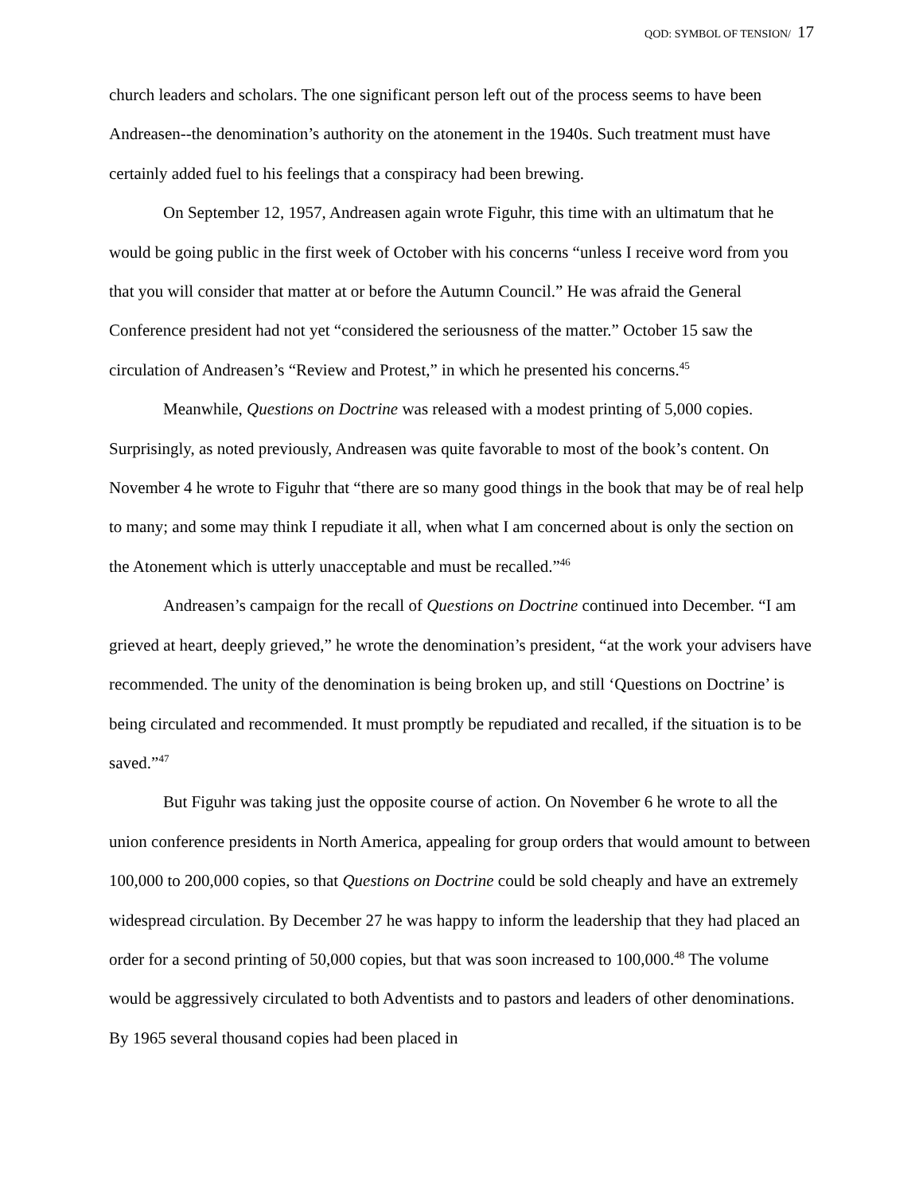QOD: SYMBOL OF TENSION/ 17
church leaders and scholars. The one significant person left out of the process seems to have been Andreasen--the denomination’s authority on the atonement in the 1940s. Such treatment must have certainly added fuel to his feelings that a conspiracy had been brewing.
On September 12, 1957, Andreasen again wrote Figuhr, this time with an ultimatum that he would be going public in the first week of October with his concerns “unless I receive word from you that you will consider that matter at or before the Autumn Council.” He was afraid the General Conference president had not yet “considered the seriousness of the matter.” October 15 saw the circulation of Andreasen’s “Review and Protest,” in which he presented his concerns.<sup>45</sup>
Meanwhile, Questions on Doctrine was released with a modest printing of 5,000 copies. Surprisingly, as noted previously, Andreasen was quite favorable to most of the book’s content. On November 4 he wrote to Figuhr that “there are so many good things in the book that may be of real help to many; and some may think I repudiate it all, when what I am concerned about is only the section on the Atonement which is utterly unacceptable and must be recalled.”<sup>46</sup>
Andreasen’s campaign for the recall of Questions on Doctrine continued into December. “I am grieved at heart, deeply grieved,” he wrote the denomination’s president, “at the work your advisers have recommended. The unity of the denomination is being broken up, and still ‘Questions on Doctrine’ is being circulated and recommended. It must promptly be repudiated and recalled, if the situation is to be saved.”<sup>47</sup>
But Figuhr was taking just the opposite course of action. On November 6 he wrote to all the union conference presidents in North America, appealing for group orders that would amount to between 100,000 to 200,000 copies, so that Questions on Doctrine could be sold cheaply and have an extremely widespread circulation. By December 27 he was happy to inform the leadership that they had placed an order for a second printing of 50,000 copies, but that was soon increased to 100,000.<sup>48</sup> The volume would be aggressively circulated to both Adventists and to pastors and leaders of other denominations. By 1965 several thousand copies had been placed in